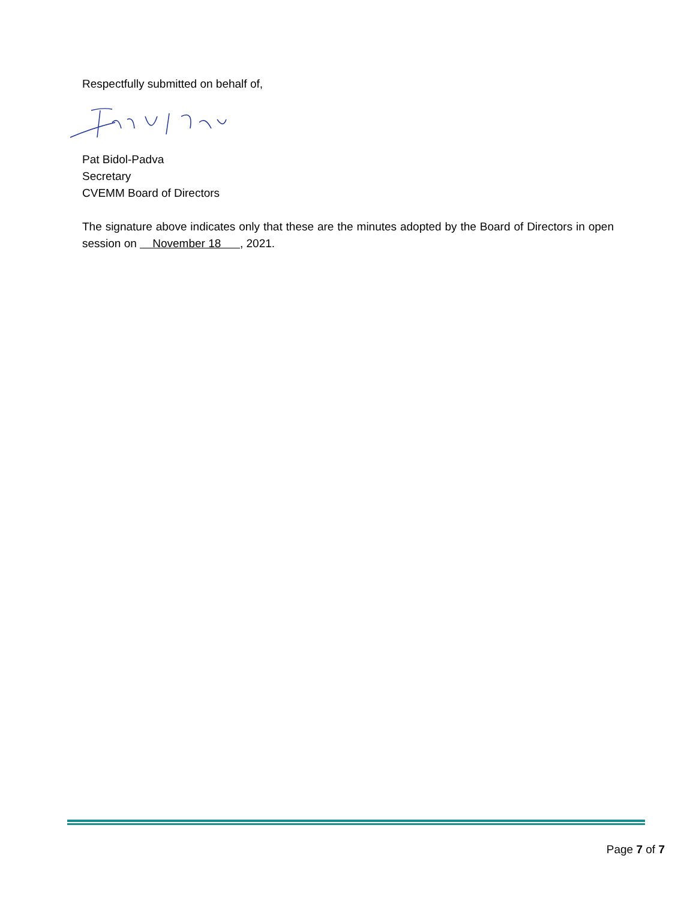Respectfully submitted on behalf of,
Pat Bidol-Padva
Secretary
CVEMM Board of Directors
The signature above indicates only that these are the minutes adopted by the Board of Directors in open session on November 18 , 2021.
Page 7 of 7